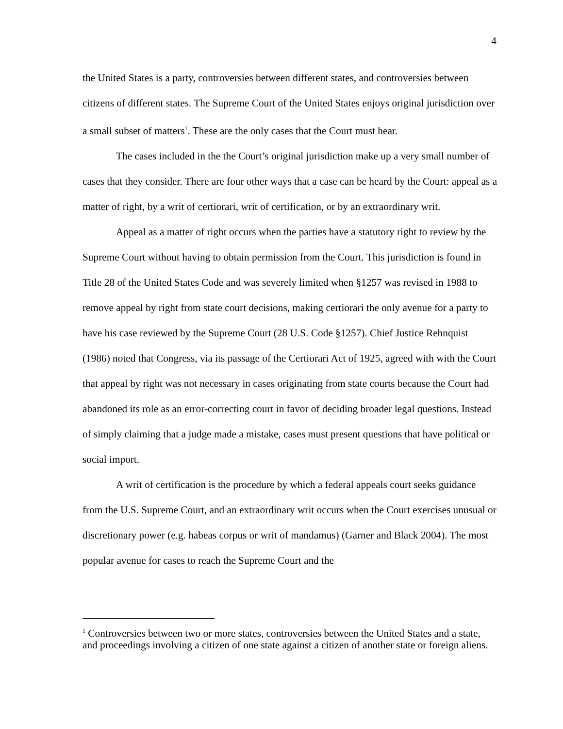4
the United States is a party, controversies between different states, and controversies between citizens of different states. The Supreme Court of the United States enjoys original jurisdiction over a small subset of matters<sup>1</sup>. These are the only cases that the Court must hear.
The cases included in the the Court’s original jurisdiction make up a very small number of cases that they consider. There are four other ways that a case can be heard by the Court: appeal as a matter of right, by a writ of certiorari, writ of certification, or by an extraordinary writ.
Appeal as a matter of right occurs when the parties have a statutory right to review by the Supreme Court without having to obtain permission from the Court. This jurisdiction is found in Title 28 of the United States Code and was severely limited when §1257 was revised in 1988 to remove appeal by right from state court decisions, making certiorari the only avenue for a party to have his case reviewed by the Supreme Court (28 U.S. Code §1257). Chief Justice Rehnquist (1986) noted that Congress, via its passage of the Certiorari Act of 1925, agreed with with the Court that appeal by right was not necessary in cases originating from state courts because the Court had abandoned its role as an error-correcting court in favor of deciding broader legal questions. Instead of simply claiming that a judge made a mistake, cases must present questions that have political or social import.
A writ of certification is the procedure by which a federal appeals court seeks guidance from the U.S. Supreme Court, and an extraordinary writ occurs when the Court exercises unusual or discretionary power (e.g. habeas corpus or writ of mandamus) (Garner and Black 2004). The most popular avenue for cases to reach the Supreme Court and the
<sup>1</sup> Controversies between two or more states, controversies between the United States and a state, and proceedings involving a citizen of one state against a citizen of another state or foreign aliens.